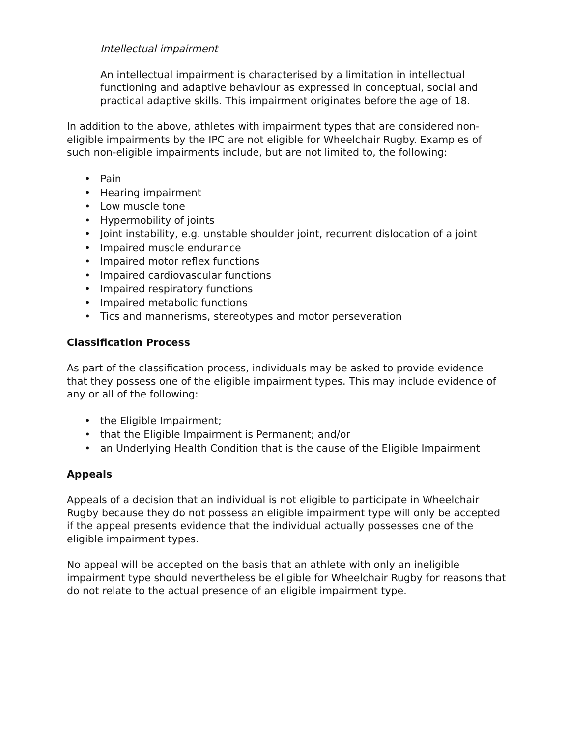Intellectual impairment
An intellectual impairment is characterised by a limitation in intellectual functioning and adaptive behaviour as expressed in conceptual, social and practical adaptive skills. This impairment originates before the age of 18.
In addition to the above, athletes with impairment types that are considered non-eligible impairments by the IPC are not eligible for Wheelchair Rugby. Examples of such non-eligible impairments include, but are not limited to, the following:
• Pain
• Hearing impairment
• Low muscle tone
• Hypermobility of joints
• Joint instability, e.g. unstable shoulder joint, recurrent dislocation of a joint
• Impaired muscle endurance
• Impaired motor reflex functions
• Impaired cardiovascular functions
• Impaired respiratory functions
• Impaired metabolic functions
• Tics and mannerisms, stereotypes and motor perseveration
Classification Process
As part of the classification process, individuals may be asked to provide evidence that they possess one of the eligible impairment types. This may include evidence of any or all of the following:
• the Eligible Impairment;
• that the Eligible Impairment is Permanent; and/or
• an Underlying Health Condition that is the cause of the Eligible Impairment
Appeals
Appeals of a decision that an individual is not eligible to participate in Wheelchair Rugby because they do not possess an eligible impairment type will only be accepted if the appeal presents evidence that the individual actually possesses one of the eligible impairment types.
No appeal will be accepted on the basis that an athlete with only an ineligible impairment type should nevertheless be eligible for Wheelchair Rugby for reasons that do not relate to the actual presence of an eligible impairment type.